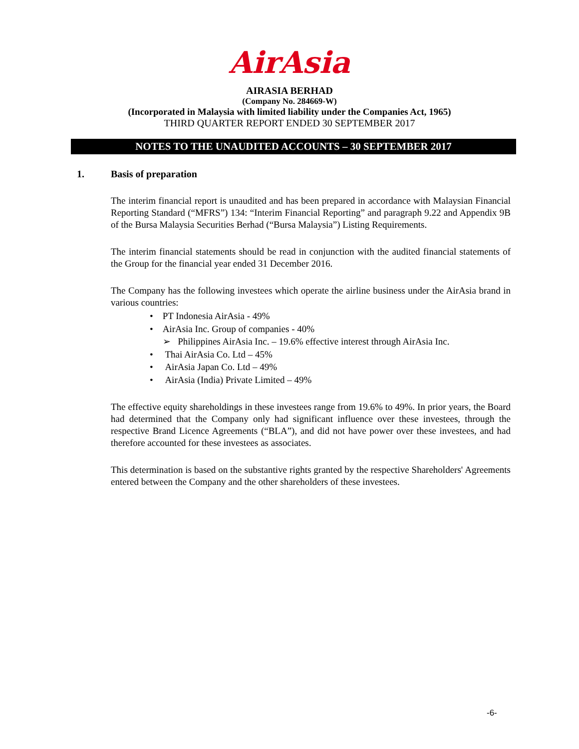AirAsia
AIRASIA BERHAD
(Company No. 284669-W)
(Incorporated in Malaysia with limited liability under the Companies Act, 1965)
THIRD QUARTER REPORT ENDED 30 SEPTEMBER 2017
NOTES TO THE UNAUDITED ACCOUNTS – 30 SEPTEMBER 2017
1. Basis of preparation
The interim financial report is unaudited and has been prepared in accordance with Malaysian Financial Reporting Standard (“MFRS”) 134: “Interim Financial Reporting” and paragraph 9.22 and Appendix 9B of the Bursa Malaysia Securities Berhad (“Bursa Malaysia”) Listing Requirements.
The interim financial statements should be read in conjunction with the audited financial statements of the Group for the financial year ended 31 December 2016.
The Company has the following investees which operate the airline business under the AirAsia brand in various countries:
• PT Indonesia AirAsia - 49%
• AirAsia Inc. Group of companies - 40%
➢ Philippines AirAsia Inc. – 19.6% effective interest through AirAsia Inc.
• Thai AirAsia Co. Ltd – 45%
• AirAsia Japan Co. Ltd – 49%
• AirAsia (India) Private Limited – 49%
The effective equity shareholdings in these investees range from 19.6% to 49%. In prior years, the Board had determined that the Company only had significant influence over these investees, through the respective Brand Licence Agreements (“BLA”), and did not have power over these investees, and had therefore accounted for these investees as associates.
This determination is based on the substantive rights granted by the respective Shareholders' Agreements entered between the Company and the other shareholders of these investees.
-6-